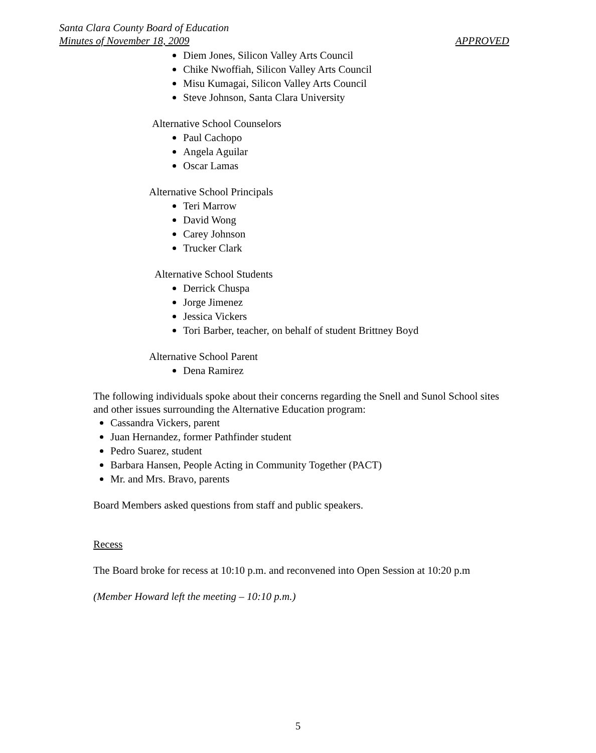Santa Clara County Board of Education
Minutes of November 18, 2009 APPROVED
Diem Jones, Silicon Valley Arts Council
Chike Nwoffiah, Silicon Valley Arts Council
Misu Kumagai, Silicon Valley Arts Council
Steve Johnson, Santa Clara University
Alternative School Counselors
Paul Cachopo
Angela Aguilar
Oscar Lamas
Alternative School Principals
Teri Marrow
David Wong
Carey Johnson
Trucker Clark
Alternative School Students
Derrick Chuspa
Jorge Jimenez
Jessica Vickers
Tori Barber, teacher, on behalf of student Brittney Boyd
Alternative School Parent
Dena Ramirez
The following individuals spoke about their concerns regarding the Snell and Sunol School sites and other issues surrounding the Alternative Education program:
Cassandra Vickers, parent
Juan Hernandez, former Pathfinder student
Pedro Suarez, student
Barbara Hansen, People Acting in Community Together (PACT)
Mr. and Mrs. Bravo, parents
Board Members asked questions from staff and public speakers.
Recess
The Board broke for recess at 10:10 p.m. and reconvened into Open Session at 10:20 p.m
(Member Howard left the meeting – 10:10 p.m.)
5